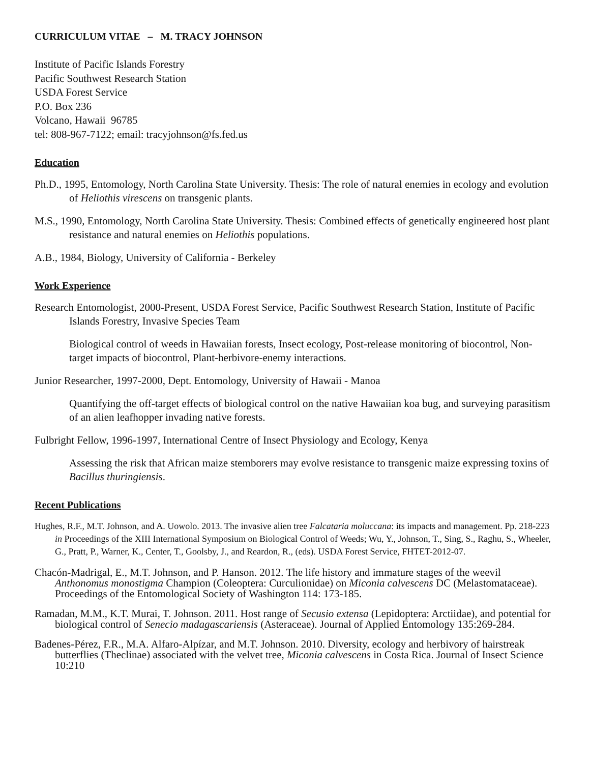CURRICULUM VITAE – M. TRACY JOHNSON
Institute of Pacific Islands Forestry
Pacific Southwest Research Station
USDA Forest Service
P.O. Box 236
Volcano, Hawaii 96785
tel: 808-967-7122; email: tracyjohnson@fs.fed.us
Education
Ph.D., 1995, Entomology, North Carolina State University. Thesis: The role of natural enemies in ecology and evolution of Heliothis virescens on transgenic plants.
M.S., 1990, Entomology, North Carolina State University. Thesis: Combined effects of genetically engineered host plant resistance and natural enemies on Heliothis populations.
A.B., 1984, Biology, University of California - Berkeley
Work Experience
Research Entomologist, 2000-Present, USDA Forest Service, Pacific Southwest Research Station, Institute of Pacific Islands Forestry, Invasive Species Team
Biological control of weeds in Hawaiian forests, Insect ecology, Post-release monitoring of biocontrol, Non-target impacts of biocontrol, Plant-herbivore-enemy interactions.
Junior Researcher, 1997-2000, Dept. Entomology, University of Hawaii - Manoa
Quantifying the off-target effects of biological control on the native Hawaiian koa bug, and surveying parasitism of an alien leafhopper invading native forests.
Fulbright Fellow, 1996-1997, International Centre of Insect Physiology and Ecology, Kenya
Assessing the risk that African maize stemborers may evolve resistance to transgenic maize expressing toxins of Bacillus thuringiensis.
Recent Publications
Hughes, R.F., M.T. Johnson, and A. Uowolo. 2013. The invasive alien tree Falcataria moluccana: its impacts and management. Pp. 218-223 in Proceedings of the XIII International Symposium on Biological Control of Weeds; Wu, Y., Johnson, T., Sing, S., Raghu, S., Wheeler, G., Pratt, P., Warner, K., Center, T., Goolsby, J., and Reardon, R., (eds). USDA Forest Service, FHTET-2012-07.
Chacón-Madrigal, E., M.T. Johnson, and P. Hanson. 2012. The life history and immature stages of the weevil Anthonomus monostigma Champion (Coleoptera: Curculionidae) on Miconia calvescens DC (Melastomataceae). Proceedings of the Entomological Society of Washington 114: 173-185.
Ramadan, M.M., K.T. Murai, T. Johnson. 2011. Host range of Secusio extensa (Lepidoptera: Arctiidae), and potential for biological control of Senecio madagascariensis (Asteraceae). Journal of Applied Entomology 135:269-284.
Badenes-Pérez, F.R., M.A. Alfaro-Alpízar, and M.T. Johnson. 2010. Diversity, ecology and herbivory of hairstreak butterflies (Theclinae) associated with the velvet tree, Miconia calvescens in Costa Rica. Journal of Insect Science 10:210